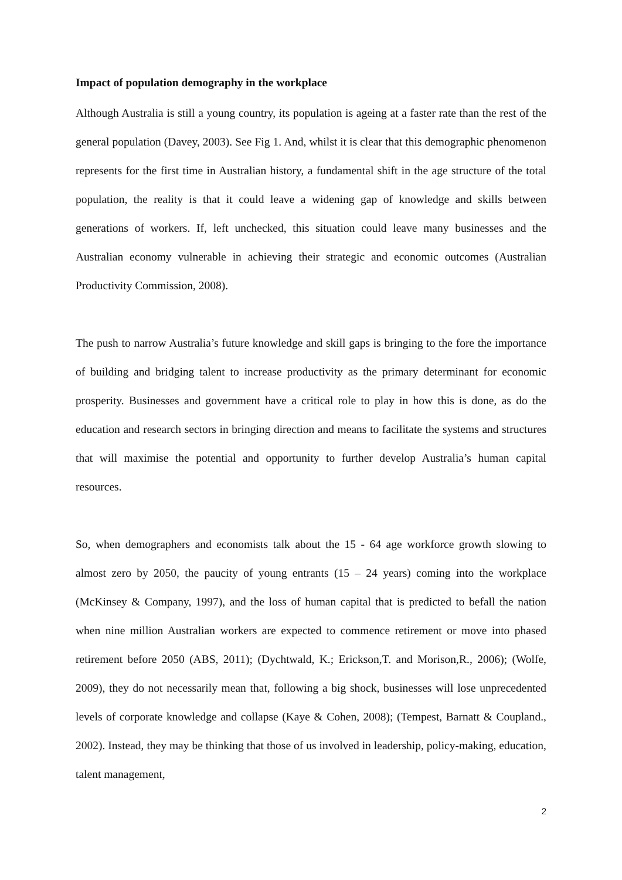Impact of population demography in the workplace
Although Australia is still a young country, its population is ageing at a faster rate than the rest of the general population (Davey, 2003). See Fig 1. And, whilst it is clear that this demographic phenomenon represents for the first time in Australian history, a fundamental shift in the age structure of the total population, the reality is that it could leave a widening gap of knowledge and skills between generations of workers. If, left unchecked, this situation could leave many businesses and the Australian economy vulnerable in achieving their strategic and economic outcomes (Australian Productivity Commission, 2008).
The push to narrow Australia’s future knowledge and skill gaps is bringing to the fore the importance of building and bridging talent to increase productivity as the primary determinant for economic prosperity. Businesses and government have a critical role to play in how this is done, as do the education and research sectors in bringing direction and means to facilitate the systems and structures that will maximise the potential and opportunity to further develop Australia’s human capital resources.
So, when demographers and economists talk about the 15 - 64 age workforce growth slowing to almost zero by 2050, the paucity of young entrants (15 – 24 years) coming into the workplace (McKinsey & Company, 1997), and the loss of human capital that is predicted to befall the nation when nine million Australian workers are expected to commence retirement or move into phased retirement before 2050 (ABS, 2011); (Dychtwald, K.; Erickson,T. and Morison,R., 2006); (Wolfe, 2009), they do not necessarily mean that, following a big shock, businesses will lose unprecedented levels of corporate knowledge and collapse (Kaye & Cohen, 2008); (Tempest, Barnatt & Coupland., 2002). Instead, they may be thinking that those of us involved in leadership, policy-making, education, talent management,
2